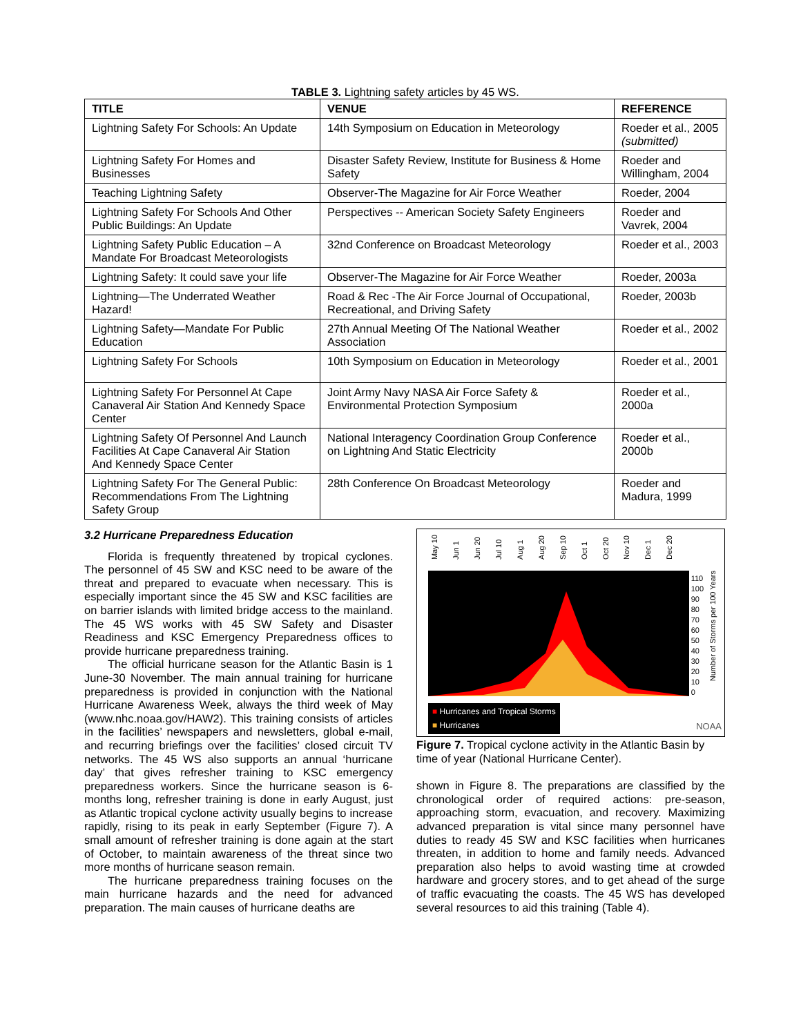TABLE 3. Lightning safety articles by 45 WS.
| TITLE | VENUE | REFERENCE |
| --- | --- | --- |
| Lightning Safety For Schools: An Update | 14th Symposium on Education in Meteorology | Roeder et al., 2005 (submitted) |
| Lightning Safety For Homes and Businesses | Disaster Safety Review, Institute for Business & Home Safety | Roeder and Willingham, 2004 |
| Teaching Lightning Safety | Observer-The Magazine for Air Force Weather | Roeder, 2004 |
| Lightning Safety For Schools And Other Public Buildings: An Update | Perspectives -- American Society Safety Engineers | Roeder and Vavrek, 2004 |
| Lightning Safety Public Education – A Mandate For Broadcast Meteorologists | 32nd Conference on Broadcast Meteorology | Roeder et al., 2003 |
| Lightning Safety: It could save your life | Observer-The Magazine for Air Force Weather | Roeder, 2003a |
| Lightning—The Underrated Weather Hazard! | Road & Rec -The Air Force Journal of Occupational, Recreational, and Driving Safety | Roeder, 2003b |
| Lightning Safety—Mandate For Public Education | 27th Annual Meeting Of The National Weather Association | Roeder et al., 2002 |
| Lightning Safety For Schools | 10th Symposium on Education in Meteorology | Roeder et al., 2001 |
| Lightning Safety For Personnel At Cape Canaveral Air Station And Kennedy Space Center | Joint Army Navy NASA Air Force Safety & Environmental Protection Symposium | Roeder et al., 2000a |
| Lightning Safety Of Personnel And Launch Facilities At Cape Canaveral Air Station And Kennedy Space Center | National Interagency Coordination Group Conference on Lightning And Static Electricity | Roeder et al., 2000b |
| Lightning Safety For The General Public: Recommendations From The Lightning Safety Group | 28th Conference On Broadcast Meteorology | Roeder and Madura, 1999 |
3.2 Hurricane Preparedness Education
Florida is frequently threatened by tropical cyclones. The personnel of 45 SW and KSC need to be aware of the threat and prepared to evacuate when necessary. This is especially important since the 45 SW and KSC facilities are on barrier islands with limited bridge access to the mainland. The 45 WS works with 45 SW Safety and Disaster Readiness and KSC Emergency Preparedness offices to provide hurricane preparedness training.
The official hurricane season for the Atlantic Basin is 1 June-30 November. The main annual training for hurricane preparedness is provided in conjunction with the National Hurricane Awareness Week, always the third week of May (www.nhc.noaa.gov/HAW2). This training consists of articles in the facilities’ newspapers and newsletters, global e-mail, and recurring briefings over the facilities’ closed circuit TV networks. The 45 WS also supports an annual ‘hurricane day’ that gives refresher training to KSC emergency preparedness workers. Since the hurricane season is 6-months long, refresher training is done in early August, just as Atlantic tropical cyclone activity usually begins to increase rapidly, rising to its peak in early September (Figure 7). A small amount of refresher training is done again at the start of October, to maintain awareness of the threat since two more months of hurricane season remain.
The hurricane preparedness training focuses on the main hurricane hazards and the need for advanced preparation. The main causes of hurricane deaths are
May 10 Jun 1 Jun 20 Jul 10 Aug 1 Aug 20 Sep 10 Oct 1 Oct 20 Nov 10 Dec 1 Dec 20
110
100
90
80
70
60
50
40
30
20
10
0
Number of Storms per 100 Years
■ Hurricanes and Tropical Storms
■ Hurricanes
NOAA
Figure 7. Tropical cyclone activity in the Atlantic Basin by time of year (National Hurricane Center).
shown in Figure 8. The preparations are classified by the chronological order of required actions: pre-season, approaching storm, evacuation, and recovery. Maximizing advanced preparation is vital since many personnel have duties to ready 45 SW and KSC facilities when hurricanes threaten, in addition to home and family needs. Advanced preparation also helps to avoid wasting time at crowded hardware and grocery stores, and to get ahead of the surge of traffic evacuating the coasts. The 45 WS has developed several resources to aid this training (Table 4).